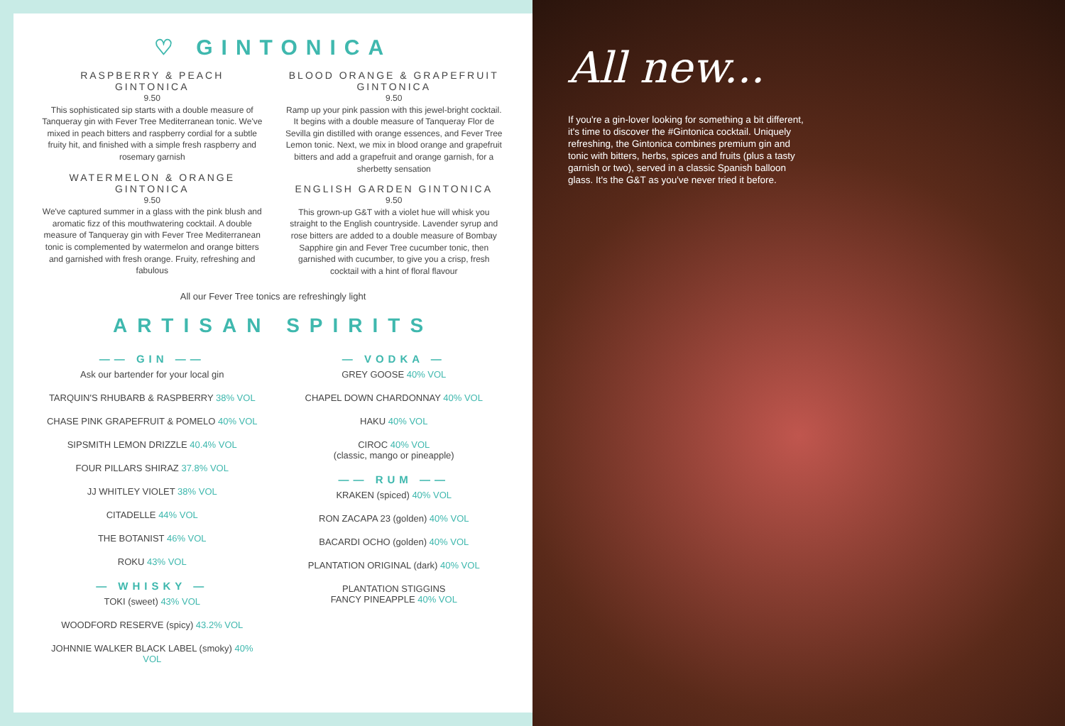♡ GINTONICA
RASPBERRY & PEACH GINTONICA
9.50
This sophisticated sip starts with a double measure of Tanqueray gin with Fever Tree Mediterranean tonic. We've mixed in peach bitters and raspberry cordial for a subtle fruity hit, and finished with a simple fresh raspberry and rosemary garnish
WATERMELON & ORANGE GINTONICA
9.50
We've captured summer in a glass with the pink blush and aromatic fizz of this mouthwatering cocktail. A double measure of Tanqueray gin with Fever Tree Mediterranean tonic is complemented by watermelon and orange bitters and garnished with fresh orange. Fruity, refreshing and fabulous
BLOOD ORANGE & GRAPEFRUIT GINTONICA
9.50
Ramp up your pink passion with this jewel-bright cocktail. It begins with a double measure of Tanqueray Flor de Sevilla gin distilled with orange essences, and Fever Tree Lemon tonic. Next, we mix in blood orange and grapefruit bitters and add a grapefruit and orange garnish, for a sherbetty sensation
ENGLISH GARDEN GINTONICA
9.50
This grown-up G&T with a violet hue will whisk you straight to the English countryside. Lavender syrup and rose bitters are added to a double measure of Bombay Sapphire gin and Fever Tree cucumber tonic, then garnished with cucumber, to give you a crisp, fresh cocktail with a hint of floral flavour
All our Fever Tree tonics are refreshingly light
ARTISAN SPIRITS
—— GIN ——
Ask our bartender for your local gin
TARQUIN'S RHUBARB & RASPBERRY 38% VOL
CHASE PINK GRAPEFRUIT & POMELO 40% VOL
SIPSMITH LEMON DRIZZLE 40.4% VOL
FOUR PILLARS SHIRAZ 37.8% VOL
JJ WHITLEY VIOLET 38% VOL
CITADELLE 44% VOL
THE BOTANIST 46% VOL
ROKU 43% VOL
— WHISKY —
TOKI (sweet) 43% VOL
WOODFORD RESERVE (spicy) 43.2% VOL
JOHNNIE WALKER BLACK LABEL (smoky) 40% VOL
— VODKA —
GREY GOOSE 40% VOL
CHAPEL DOWN CHARDONNAY 40% VOL
HAKU 40% VOL
CIROC 40% VOL
(classic, mango or pineapple)
—— RUM ——
KRAKEN (spiced) 40% VOL
RON ZACAPA 23 (golden) 40% VOL
BACARDI OCHO (golden) 40% VOL
PLANTATION ORIGINAL (dark) 40% VOL
PLANTATION STIGGINS
FANCY PINEAPPLE 40% VOL
All new...
If you're a gin-lover looking for something a bit different, it's time to discover the #Gintonica cocktail. Uniquely refreshing, the Gintonica combines premium gin and tonic with bitters, herbs, spices and fruits (plus a tasty garnish or two), served in a classic Spanish balloon glass. It's the G&T as you've never tried it before.